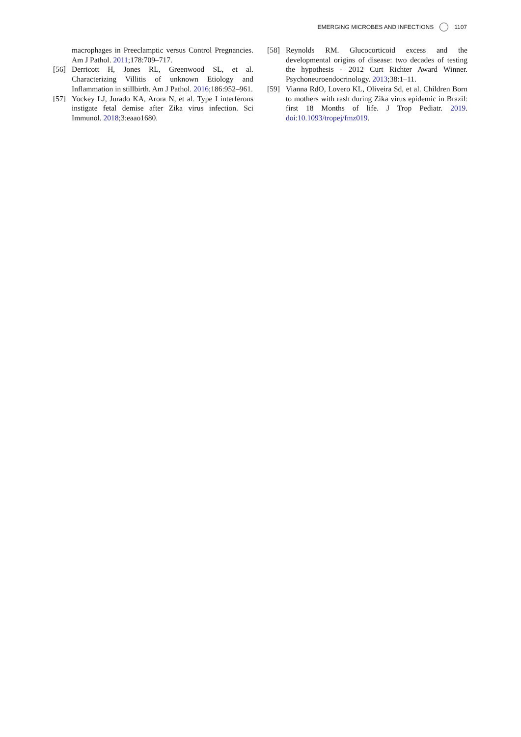EMERGING MICROBES AND INFECTIONS 1107
macrophages in Preeclamptic versus Control Pregnancies. Am J Pathol. 2011;178:709–717.
[56] Derricott H, Jones RL, Greenwood SL, et al. Characterizing Villitis of unknown Etiology and Inflammation in stillbirth. Am J Pathol. 2016;186:952–961.
[57] Yockey LJ, Jurado KA, Arora N, et al. Type I interferons instigate fetal demise after Zika virus infection. Sci Immunol. 2018;3:eaao1680.
[58] Reynolds RM. Glucocorticoid excess and the developmental origins of disease: two decades of testing the hypothesis - 2012 Curt Richter Award Winner. Psychoneuroendocrinology. 2013;38:1–11.
[59] Vianna RdO, Lovero KL, Oliveira Sd, et al. Children Born to mothers with rash during Zika virus epidemic in Brazil: first 18 Months of life. J Trop Pediatr. 2019. doi:10.1093/tropej/fmz019.